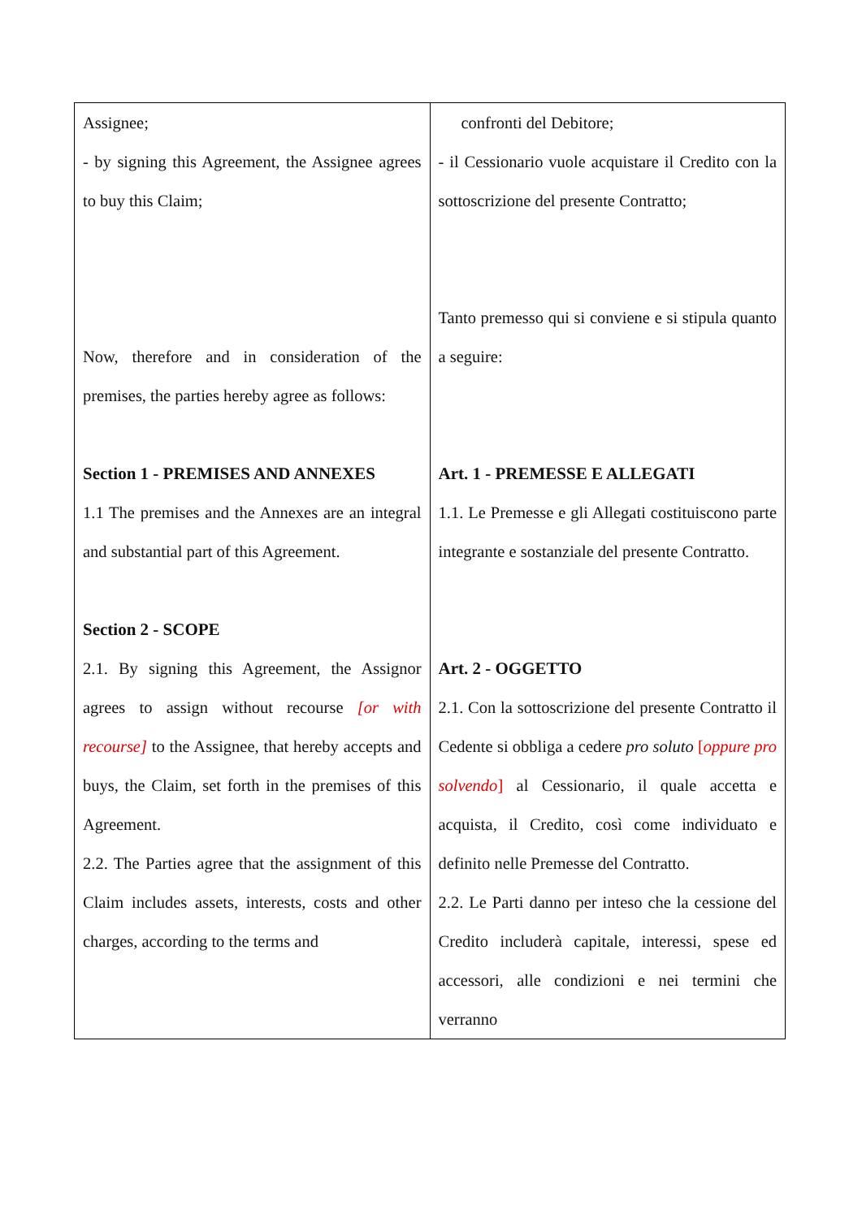| Assignee; - by signing this Agreement, the Assignee agrees to buy this Claim; Now, therefore and in consideration of the premises, the parties hereby agree as follows: Section 1 - PREMISES AND ANNEXES 1.1 The premises and the Annexes are an integral and substantial part of this Agreement. Section 2 - SCOPE 2.1. By signing this Agreement, the Assignor agrees to assign without recourse [or with recourse] to the Assignee, that hereby accepts and buys, the Claim, set forth in the premises of this Agreement. 2.2. The Parties agree that the assignment of this Claim includes assets, interests, costs and other charges, according to the terms and | confronti del Debitore; - il Cessionario vuole acquistare il Credito con la sottoscrizione del presente Contratto; Tanto premesso qui si conviene e si stipula quanto a seguire: Art. 1 - PREMESSE E ALLEGATI 1.1. Le Premesse e gli Allegati costituiscono parte integrante e sostanziale del presente Contratto. Art. 2 - OGGETTO 2.1. Con la sottoscrizione del presente Contratto il Cedente si obbliga a cedere pro soluto [ oppure pro solvendo ] al Cessionario, il quale accetta e acquista, il Credito, così come individuato e definito nelle Premesse del Contratto. 2.2. Le Parti danno per inteso che la cessione del Credito includerà capitale, interessi, spese ed accessori, alle condizioni e nei termini che verranno |